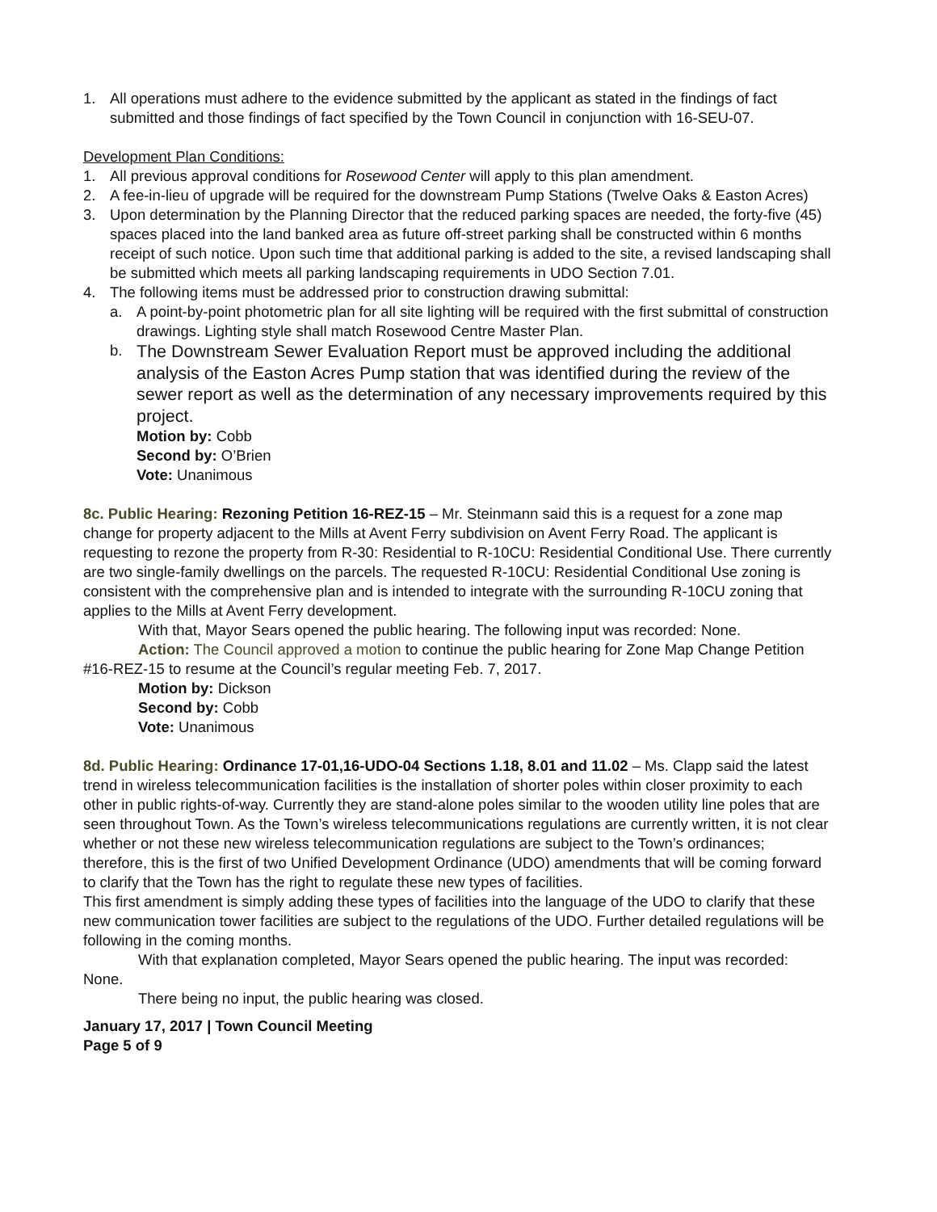1. All operations must adhere to the evidence submitted by the applicant as stated in the findings of fact submitted and those findings of fact specified by the Town Council in conjunction with 16-SEU-07.
Development Plan Conditions:
1. All previous approval conditions for Rosewood Center will apply to this plan amendment.
2. A fee-in-lieu of upgrade will be required for the downstream Pump Stations (Twelve Oaks & Easton Acres)
3. Upon determination by the Planning Director that the reduced parking spaces are needed, the forty-five (45) spaces placed into the land banked area as future off-street parking shall be constructed within 6 months receipt of such notice. Upon such time that additional parking is added to the site, a revised landscaping shall be submitted which meets all parking landscaping requirements in UDO Section 7.01.
4. The following items must be addressed prior to construction drawing submittal:
a. A point-by-point photometric plan for all site lighting will be required with the first submittal of construction drawings. Lighting style shall match Rosewood Centre Master Plan.
b. The Downstream Sewer Evaluation Report must be approved including the additional analysis of the Easton Acres Pump station that was identified during the review of the sewer report as well as the determination of any necessary improvements required by this project.
Motion by: Cobb
Second by: O’Brien
Vote: Unanimous
8c. Public Hearing: Rezoning Petition 16-REZ-15 – Mr. Steinmann said this is a request for a zone map change for property adjacent to the Mills at Avent Ferry subdivision on Avent Ferry Road. The applicant is requesting to rezone the property from R-30: Residential to R-10CU: Residential Conditional Use. There currently are two single-family dwellings on the parcels. The requested R-10CU: Residential Conditional Use zoning is consistent with the comprehensive plan and is intended to integrate with the surrounding R-10CU zoning that applies to the Mills at Avent Ferry development.
With that, Mayor Sears opened the public hearing. The following input was recorded: None.
Action: The Council approved a motion to continue the public hearing for Zone Map Change Petition #16-REZ-15 to resume at the Council’s regular meeting Feb. 7, 2017.
Motion by: Dickson
Second by: Cobb
Vote: Unanimous
8d. Public Hearing: Ordinance 17-01,16-UDO-04 Sections 1.18, 8.01 and 11.02 – Ms. Clapp said the latest trend in wireless telecommunication facilities is the installation of shorter poles within closer proximity to each other in public rights-of-way. Currently they are stand-alone poles similar to the wooden utility line poles that are seen throughout Town. As the Town’s wireless telecommunications regulations are currently written, it is not clear whether or not these new wireless telecommunication regulations are subject to the Town’s ordinances; therefore, this is the first of two Unified Development Ordinance (UDO) amendments that will be coming forward to clarify that the Town has the right to regulate these new types of facilities.
This first amendment is simply adding these types of facilities into the language of the UDO to clarify that these new communication tower facilities are subject to the regulations of the UDO. Further detailed regulations will be following in the coming months.
With that explanation completed, Mayor Sears opened the public hearing. The input was recorded: None.
There being no input, the public hearing was closed.
January 17, 2017 | Town Council Meeting
Page 5 of 9